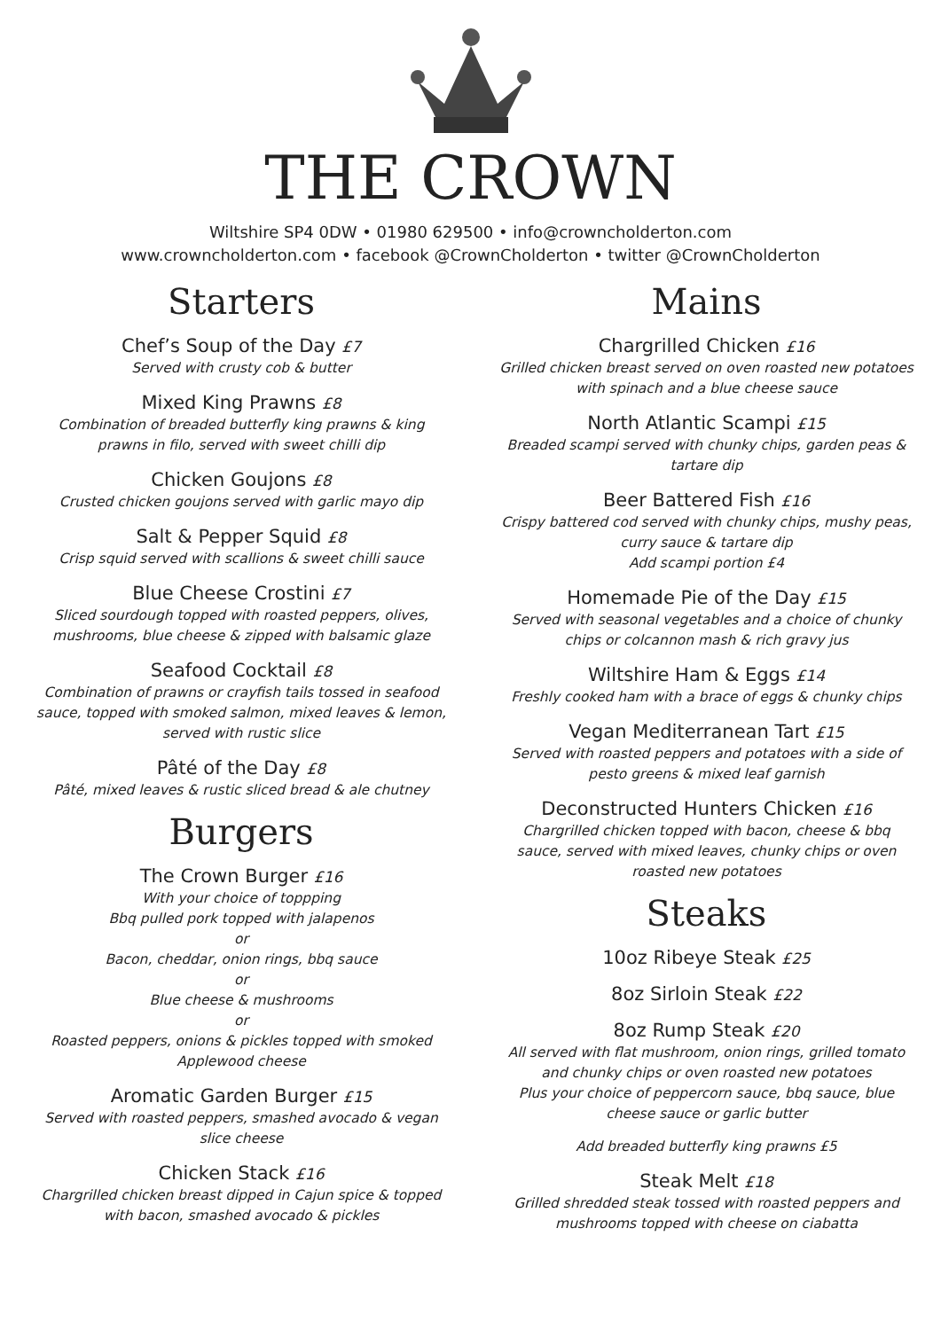THE CROWN
Wiltshire SP4 0DW • 01980 629500 • info@crowncholderton.com
www.crowncholderton.com • facebook @CrownCholderton • twitter @CrownCholderton
Starters
Chef’s Soup of the Day £7
Served with crusty cob & butter
Mixed King Prawns £8
Combination of breaded butterfly king prawns & king
prawns in filo, served with sweet chilli dip
Chicken Goujons £8
Crusted chicken goujons served with garlic mayo dip
Salt & Pepper Squid £8
Crisp squid served with scallions & sweet chilli sauce
Blue Cheese Crostini £7
Sliced sourdough topped with roasted peppers, olives,
mushrooms, blue cheese & zipped with balsamic glaze
Seafood Cocktail £8
Combination of prawns or crayfish tails tossed in seafood
sauce, topped with smoked salmon, mixed leaves & lemon,
served with rustic slice
Pâté of the Day £8
Pâté, mixed leaves & rustic sliced bread & ale chutney
Burgers
The Crown Burger £16
With your choice of toppping
Bbq pulled pork topped with jalapenos
or
Bacon, cheddar, onion rings, bbq sauce
or
Blue cheese & mushrooms
or
Roasted peppers, onions & pickles topped with smoked
Applewood cheese
Aromatic Garden Burger £15
Served with roasted peppers, smashed avocado & vegan
slice cheese
Chicken Stack £16
Chargrilled chicken breast dipped in Cajun spice & topped
with bacon, smashed avocado & pickles
Mains
Chargrilled Chicken £16
Grilled chicken breast served on oven roasted new potatoes
with spinach and a blue cheese sauce
North Atlantic Scampi £15
Breaded scampi served with chunky chips, garden peas &
tartare dip
Beer Battered Fish £16
Crispy battered cod served with chunky chips, mushy peas,
curry sauce & tartare dip
Add scampi portion £4
Homemade Pie of the Day £15
Served with seasonal vegetables and a choice of chunky
chips or colcannon mash & rich gravy jus
Wiltshire Ham & Eggs £14
Freshly cooked ham with a brace of eggs & chunky chips
Vegan Mediterranean Tart £15
Served with roasted peppers and potatoes with a side of
pesto greens & mixed leaf garnish
Deconstructed Hunters Chicken £16
Chargrilled chicken topped with bacon, cheese & bbq
sauce, served with mixed leaves, chunky chips or oven
roasted new potatoes
Steaks
10oz Ribeye Steak £25
8oz Sirloin Steak £22
8oz Rump Steak £20
All served with flat mushroom, onion rings, grilled tomato
and chunky chips or oven roasted new potatoes
Plus your choice of peppercorn sauce, bbq sauce, blue
cheese sauce or garlic butter
Add breaded butterfly king prawns £5
Steak Melt £18
Grilled shredded steak tossed with roasted peppers and
mushrooms topped with cheese on ciabatta